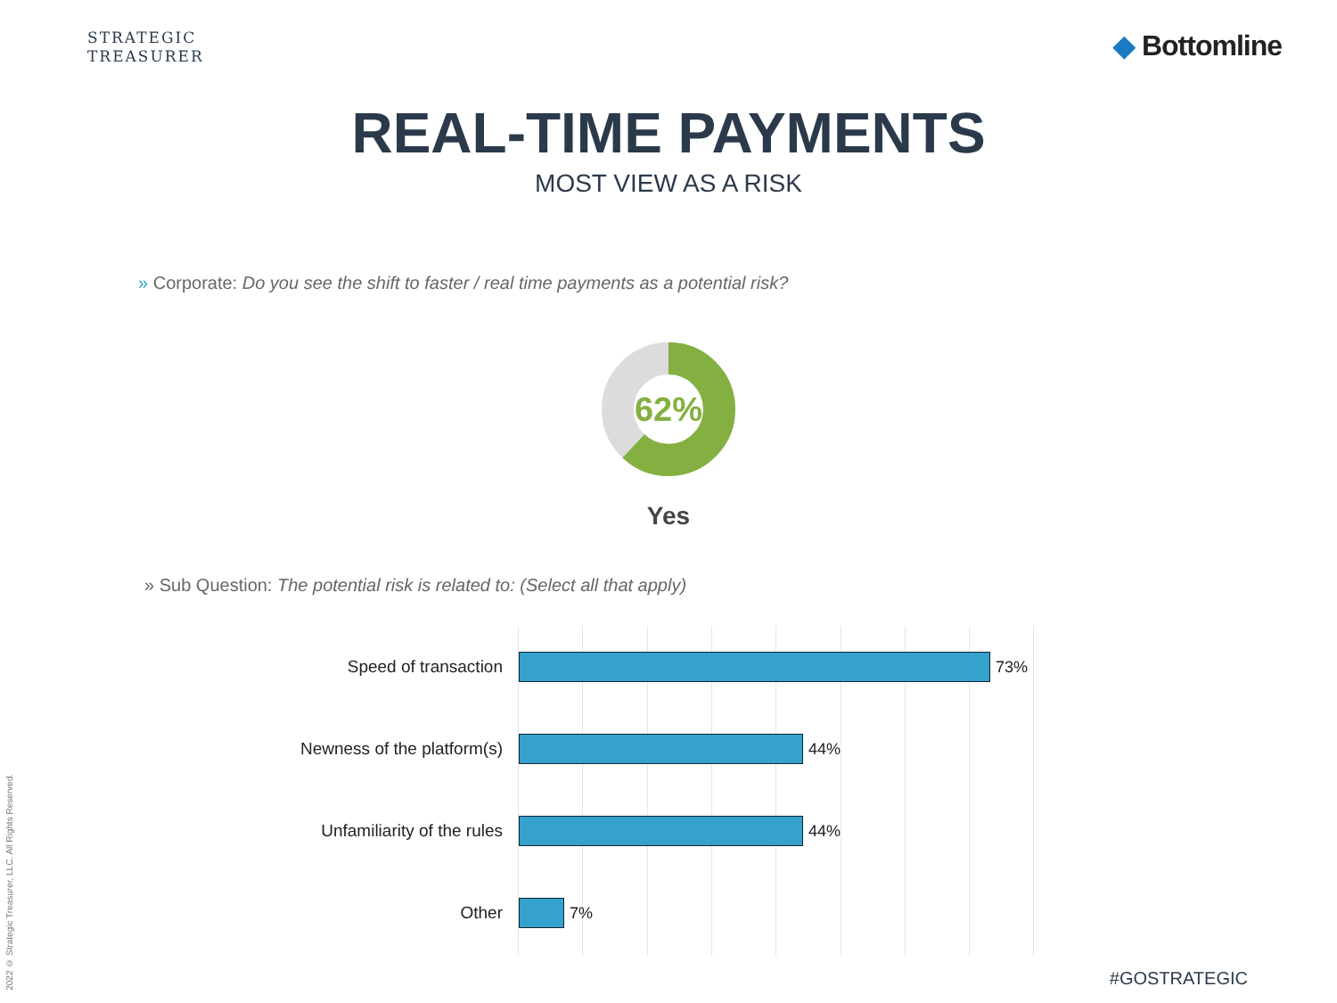STRATEGIC
TREASURER
◆ Bottomline
REAL-TIME PAYMENTS
MOST VIEW AS A RISK
» Corporate: Do you see the shift to faster / real time payments as a potential risk?
62%
Yes
» Sub Question: The potential risk is related to: (Select all that apply)
Speed of transaction 73%
Newness of the platform(s) 44%
Unfamiliarity of the rules 44%
Other 7%
2022 © Strategic Treasurer, LLC. All Rights Reserved.
#GOSTRATEGIC